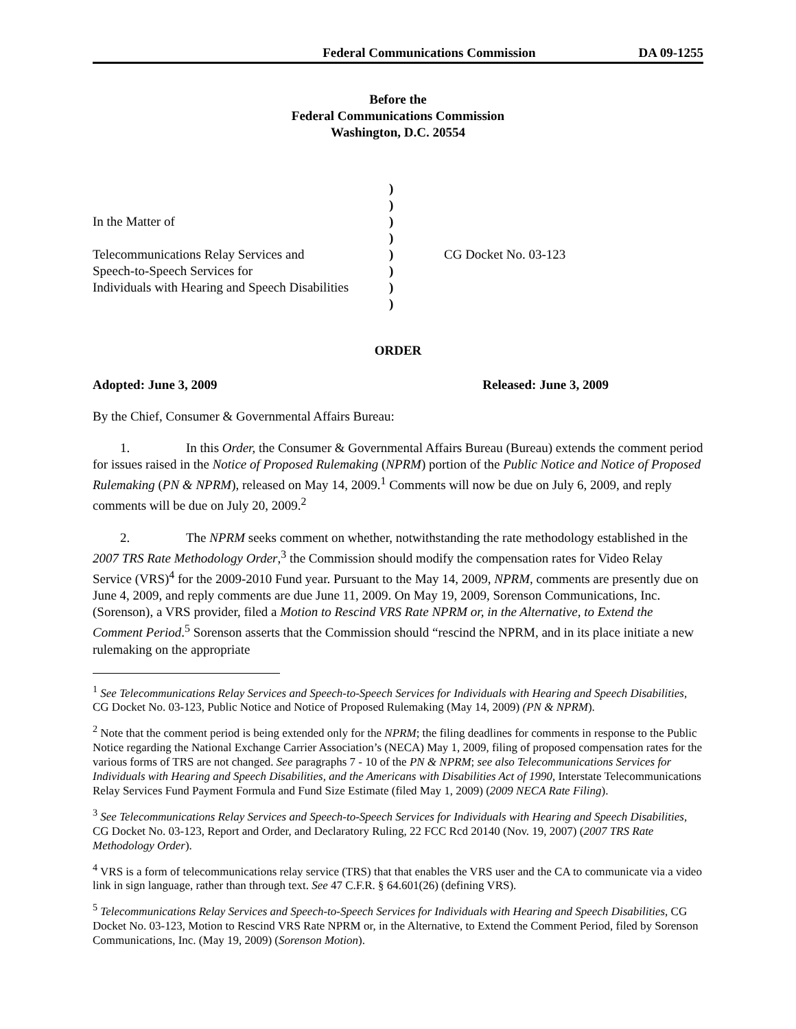Federal Communications Commission DA 09-1255
Before the
Federal Communications Commission
Washington, D.C. 20554
In the Matter of
Telecommunications Relay Services and
Speech-to-Speech Services for
Individuals with Hearing and Speech Disabilities
)
)
)
)
)
)
)
)
CG Docket No. 03-123
ORDER
Adopted: June 3, 2009 Released: June 3, 2009
By the Chief, Consumer & Governmental Affairs Bureau:
1. In this Order, the Consumer & Governmental Affairs Bureau (Bureau) extends the comment period for issues raised in the Notice of Proposed Rulemaking (NPRM) portion of the Public Notice and Notice of Proposed Rulemaking (PN & NPRM), released on May 14, 2009.<sup>1</sup> Comments will now be due on July 6, 2009, and reply comments will be due on July 20, 2009.<sup>2</sup>
2. The NPRM seeks comment on whether, notwithstanding the rate methodology established in the 2007 TRS Rate Methodology Order,<sup>3</sup> the Commission should modify the compensation rates for Video Relay Service (VRS)<sup>4</sup> for the 2009-2010 Fund year. Pursuant to the May 14, 2009, NPRM, comments are presently due on June 4, 2009, and reply comments are due June 11, 2009. On May 19, 2009, Sorenson Communications, Inc. (Sorenson), a VRS provider, filed a Motion to Rescind VRS Rate NPRM or, in the Alternative, to Extend the Comment Period.<sup>5</sup> Sorenson asserts that the Commission should “rescind the NPRM, and in its place initiate a new rulemaking on the appropriate
<sup>1</sup> See Telecommunications Relay Services and Speech-to-Speech Services for Individuals with Hearing and Speech Disabilities, CG Docket No. 03-123, Public Notice and Notice of Proposed Rulemaking (May 14, 2009) (PN & NPRM).
<sup>2</sup> Note that the comment period is being extended only for the NPRM; the filing deadlines for comments in response to the Public Notice regarding the National Exchange Carrier Association’s (NECA) May 1, 2009, filing of proposed compensation rates for the various forms of TRS are not changed. See paragraphs 7 - 10 of the PN & NPRM; see also Telecommunications Services for Individuals with Hearing and Speech Disabilities, and the Americans with Disabilities Act of 1990, Interstate Telecommunications Relay Services Fund Payment Formula and Fund Size Estimate (filed May 1, 2009) (2009 NECA Rate Filing).
<sup>3</sup> See Telecommunications Relay Services and Speech-to-Speech Services for Individuals with Hearing and Speech Disabilities, CG Docket No. 03-123, Report and Order, and Declaratory Ruling, 22 FCC Rcd 20140 (Nov. 19, 2007) (2007 TRS Rate Methodology Order).
<sup>4</sup> VRS is a form of telecommunications relay service (TRS) that that enables the VRS user and the CA to communicate via a video link in sign language, rather than through text. See 47 C.F.R. § 64.601(26) (defining VRS).
<sup>5</sup> Telecommunications Relay Services and Speech-to-Speech Services for Individuals with Hearing and Speech Disabilities, CG Docket No. 03-123, Motion to Rescind VRS Rate NPRM or, in the Alternative, to Extend the Comment Period, filed by Sorenson Communications, Inc. (May 19, 2009) (Sorenson Motion).